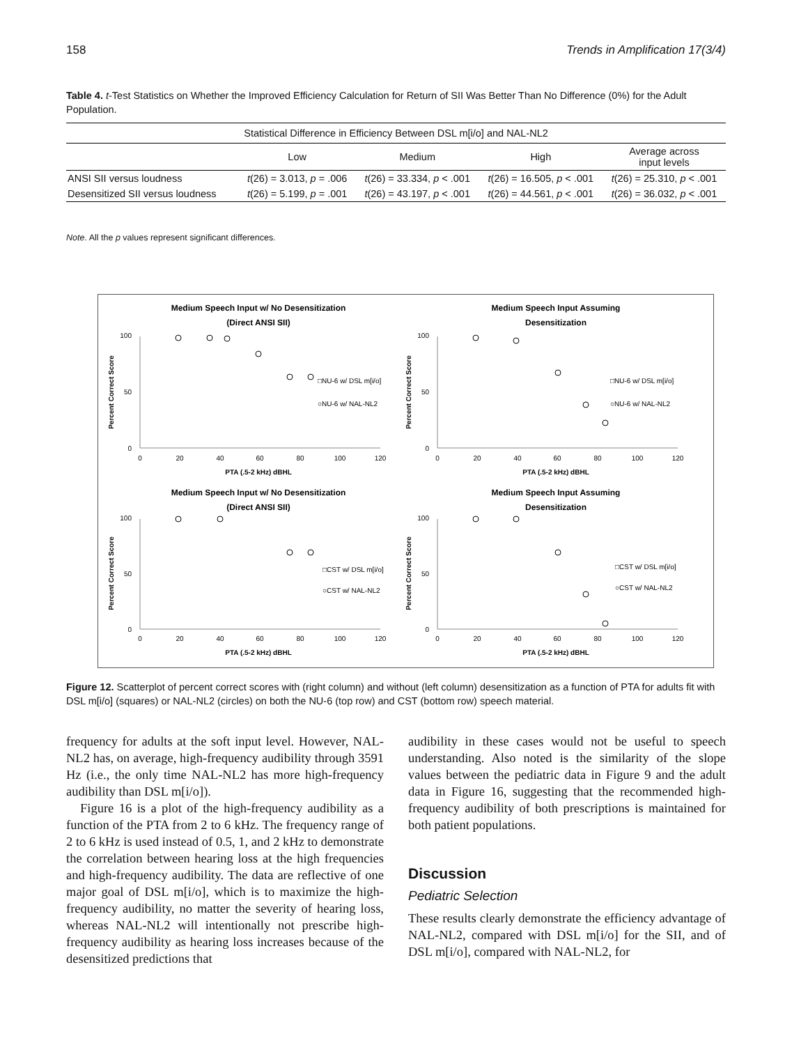158 Trends in Amplification 17(3/4)
Table 4. t-Test Statistics on Whether the Improved Efficiency Calculation for Return of SII Was Better Than No Difference (0%) for the Adult Population.
| Statistical Difference in Efficiency Between DSL m[i/o] and NAL-NL2 | | | | |
| --- | --- | --- | --- | --- |
| | Low | Medium | High | Average across input levels |
| ANSI SII versus loudness | t (26) = 3.013, p = .006 | t (26) = 33.334, p < .001 | t (26) = 16.505, p < .001 | t (26) = 25.310, p < .001 |
| Desensitized SII versus loudness | t (26) = 5.199, p = .001 | t (26) = 43.197, p < .001 | t (26) = 44.561, p < .001 | t (26) = 36.032, p < .001 |
Note. All the p values represent significant differences.
Medium Speech Input w/ No Desensitization
(Direct ANSI SII)
Medium Speech Input Assuming
Desensitization
Medium Speech Input w/ No Desensitization
(Direct ANSI SII)
Medium Speech Input Assuming
Desensitization
PTA (.5-2 kHz) dBHL
PTA (.5-2 kHz) dBHL
PTA (.5-2 kHz) dBHL
PTA (.5-2 kHz) dBHL
Percent Correct Score
Percent Correct Score
Percent Correct Score
Percent Correct Score
0
20
40
60
80
100
120
0
20
40
60
80
100
120
0
20
40
60
80
100
120
0
20
40
60
80
100
120
100
50
0
100
50
0
100
50
0
100
50
0
□NU-6 w/ DSL m[i/o]
○NU-6 w/ NAL-NL2
□NU-6 w/ DSL m[i/o]
○NU-6 w/ NAL-NL2
□CST w/ DSL m[i/o]
○CST w/ NAL-NL2
□CST w/ DSL m[i/o]
○CST w/ NAL-NL2
Figure 12. Scatterplot of percent correct scores with (right column) and without (left column) desensitization as a function of PTA for adults fit with DSL m[i/o] (squares) or NAL-NL2 (circles) on both the NU-6 (top row) and CST (bottom row) speech material.
frequency for adults at the soft input level. However, NAL-NL2 has, on average, high-frequency audibility through 3591 Hz (i.e., the only time NAL-NL2 has more high-frequency audibility than DSL m[i/o]).
Figure 16 is a plot of the high-frequency audibility as a function of the PTA from 2 to 6 kHz. The frequency range of 2 to 6 kHz is used instead of 0.5, 1, and 2 kHz to demonstrate the correlation between hearing loss at the high frequencies and high-frequency audibility. The data are reflective of one major goal of DSL m[i/o], which is to maximize the high-frequency audibility, no matter the severity of hearing loss, whereas NAL-NL2 will intentionally not prescribe high-frequency audibility as hearing loss increases because of the desensitized predictions that
audibility in these cases would not be useful to speech understanding. Also noted is the similarity of the slope values between the pediatric data in Figure 9 and the adult data in Figure 16, suggesting that the recommended high-frequency audibility of both prescriptions is maintained for both patient populations.
Discussion
Pediatric Selection
These results clearly demonstrate the efficiency advantage of NAL-NL2, compared with DSL m[i/o] for the SII, and of DSL m[i/o], compared with NAL-NL2, for